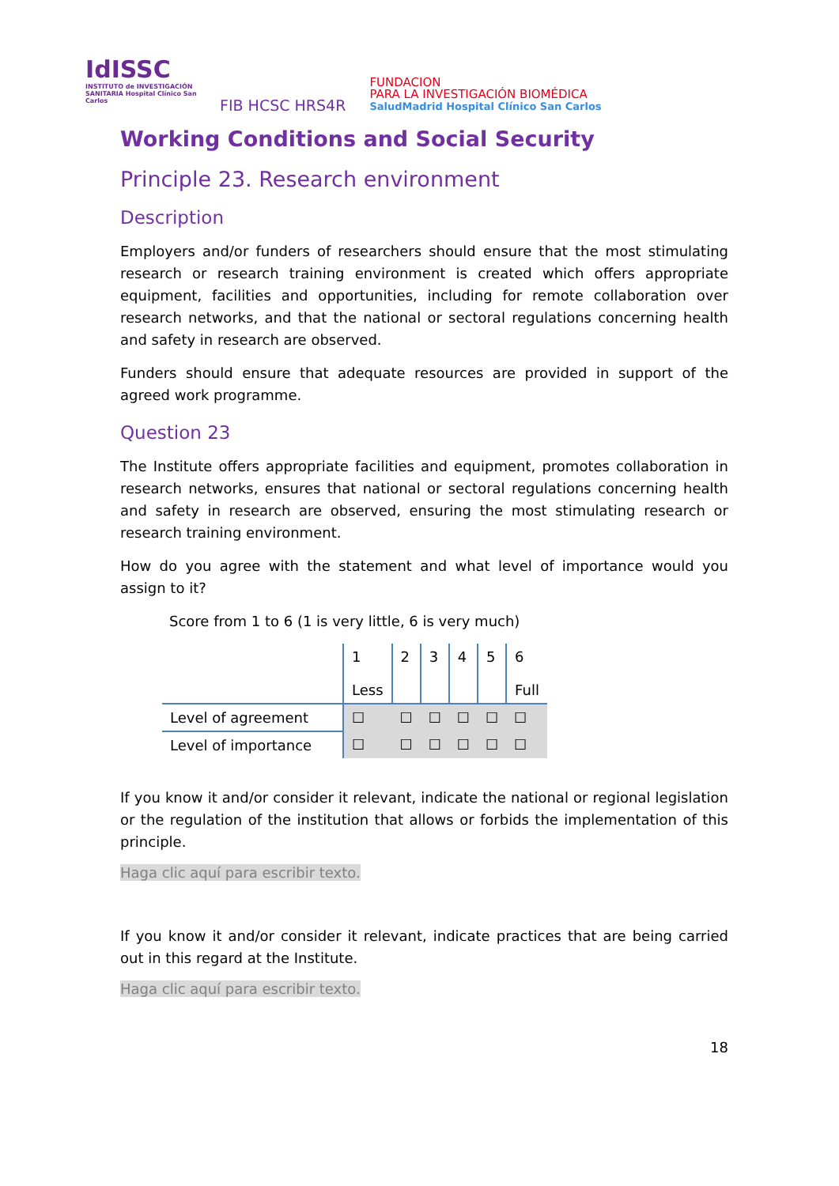IdISSC
INSTITUTO de INVESTIGACIÓN SANITARIA Hospital Clínico San Carlos
FIB HCSC HRS4R
FUNDACION
PARA LA INVESTIGACIÓN BIOMÉDICA
SaludMadrid Hospital Clínico San Carlos
Working Conditions and Social Security
Principle 23. Research environment
Description
Employers and/or funders of researchers should ensure that the most stimulating research or research training environment is created which offers appropriate equipment, facilities and opportunities, including for remote collaboration over research networks, and that the national or sectoral regulations concerning health and safety in research are observed.
Funders should ensure that adequate resources are provided in support of the agreed work programme.
Question 23
The Institute offers appropriate facilities and equipment, promotes collaboration in research networks, ensures that national or sectoral regulations concerning health and safety in research are observed, ensuring the most stimulating research or research training environment.
How do you agree with the statement and what level of importance would you assign to it?
Score from 1 to 6 (1 is very little, 6 is very much)
| | 1 Less | 2 | 3 | 4 | 5 | 6 Full |
| Level of agreement | ☐ | ☐ | ☐ | ☐ | ☐ | ☐ |
| Level of importance | ☐ | ☐ | ☐ | ☐ | ☐ | ☐ |
If you know it and/or consider it relevant, indicate the national or regional legislation or the regulation of the institution that allows or forbids the implementation of this principle.
Haga clic aquí para escribir texto.
If you know it and/or consider it relevant, indicate practices that are being carried out in this regard at the Institute.
Haga clic aquí para escribir texto.
18